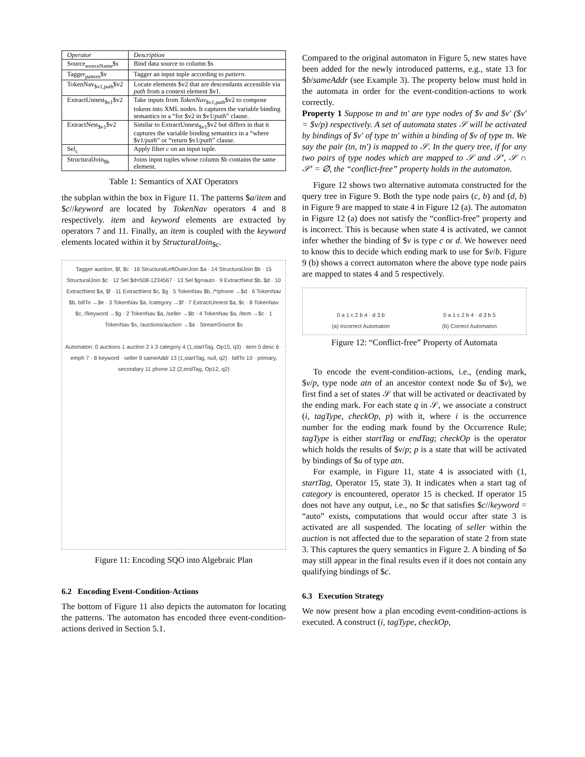| Operator | Description |
| --- | --- |
| Source<sub>sourceName</sub>$s | Bind data source to column $s |
| Tagger<sub>pattern</sub>$v | Tagger an input tuple according to pattern . |
| TokenNav<sub>$v1,path</sub>$v2 | Locate elements $v2 that are descendants accessible via path from a context element $v1. |
| ExtractUnnest<sub>$v1</sub>$v2 | Take inputs from TokenNav<sub>$v1,path</sub>$v2 to compose tokens into XML nodes. It captures the variable binding semantics in a “for $v2 in $v1/ path ” clause. |
| ExtractNest<sub>$v1</sub>$v2 | Similar to ExtractUnnest<sub>$v1</sub>$v2 but differs in that it captures the variable binding semantics in a “where $v1/ path ” or “return $v1/ path ” clause. |
| Sel<sub>c</sub> | Apply filter c on an input tuple. |
| StructuralJoin<sub>$b</sub> | Joins input tuples whose column $b contains the same element. |
Table 1: Semantics of XAT Operators
the subplan within the box in Figure 11. The patterns $a/item and $c//keyword are located by TokenNav operators 4 and 8 respectively. item and keyword elements are extracted by operators 7 and 11. Finally, an item is coupled with the keyword elements located within it by StructuralJoin<sub>$c</sub>.
Tagger auction, $f, $c · 16 StructuralLeftOuterJoin $a · 14 StructuralJoin $b · 15 StructuralJoin $c · 12 Sel $d=508-1234567 · 13 Sel $g=auto · 9 ExtractNest $b, $d · 10 ExtractNest $a, $f · 11 ExtractNest $c, $g · 5 TokenNav $b, /*/phone →$d · 6 TokenNav $b, billTo →$e · 3 TokenNav $a, /category →$f · 7 ExtractUnnest $a, $c · 8 TokenNav $c, //keyword →$g · 2 TokenNav $a, /seller →$b · 4 TokenNav $a, /item →$c · 1 TokenNav $s, /auctions/auction →$a · StreamSource $s
Automaton: 0 auctions 1 auction 2 λ 3 category 4 (1,startTag, Op15, q3) · item 5 desc 6 · emph 7 · 8 keyword · seller 9 sameAddr 13 (1,startTag, null, q2) · billTo 10 · primary, secondary 11 phone 12 (2,endTag, Op12, q2)
Figure 11: Encoding SQO into Algebraic Plan
6.2 Encoding Event-Condition-Actions
The bottom of Figure 11 also depicts the automaton for locating the patterns. The automaton has encoded three event-condition-actions derived in Section 5.1.
Compared to the original automaton in Figure 5, new states have been added for the newly introduced patterns, e.g., state 13 for $b/sameAddr (see Example 3). The property below must hold in the automata in order for the event-condition-actions to work correctly.
Property 1 Suppose tn and tn′ are type nodes of $v and $v′ ($v′ = $v/p) respectively. A set of automata states 𝒮 will be activated by bindings of $v′ of type tn′ within a binding of $v of type tn. We say the pair (tn, tn′) is mapped to 𝒮. In the query tree, if for any two pairs of type nodes which are mapped to 𝒮 and 𝒮′, 𝒮 ∩ 𝒮′ = ∅, the “conflict-free” property holds in the automaton.
Figure 12 shows two alternative automata constructed for the query tree in Figure 9. Both the type node pairs (c, b) and (d, b) in Figure 9 are mapped to state 4 in Figure 12 (a). The automaton in Figure 12 (a) does not satisfy the “conflict-free” property and is incorrect. This is because when state 4 is activated, we cannot infer whether the binding of $v is type c or d. We however need to know this to decide which ending mark to use for $v/b. Figure 9 (b) shows a correct automaton where the above type node pairs are mapped to states 4 and 5 respectively.
0 a 1 c 2 b 4 · d 3 b
(a) Incorrect Automaton 0 a 1 c 2 b 4 · d 3 b 5
(b) Correct Automaton
Figure 12: “Conflict-free” Property of Automata
To encode the event-condition-actions, i.e., (ending mark, $v/p, type node atn of an ancestor context node $u of $v), we first find a set of states 𝒮 that will be activated or deactivated by the ending mark. For each state q in 𝒮, we associate a construct (i, tagType, checkOp, p) with it, where i is the occurrence number for the ending mark found by the Occurrence Rule; tagType is either startTag or endTag; checkOp is the operator which holds the results of $v/p; p is a state that will be activated by bindings of $u of type atn.
For example, in Figure 11, state 4 is associated with (1, startTag, Operator 15, state 3). It indicates when a start tag of category is encountered, operator 15 is checked. If operator 15 does not have any output, i.e., no $c that satisfies $c//keyword = “auto” exists, computations that would occur after state 3 is activated are all suspended. The locating of seller within the auction is not affected due to the separation of state 2 from state 3. This captures the query semantics in Figure 2. A binding of $a may still appear in the final results even if it does not contain any qualifying bindings of $c.
6.3 Execution Strategy
We now present how a plan encoding event-condition-actions is executed. A construct (i, tagType, checkOp,